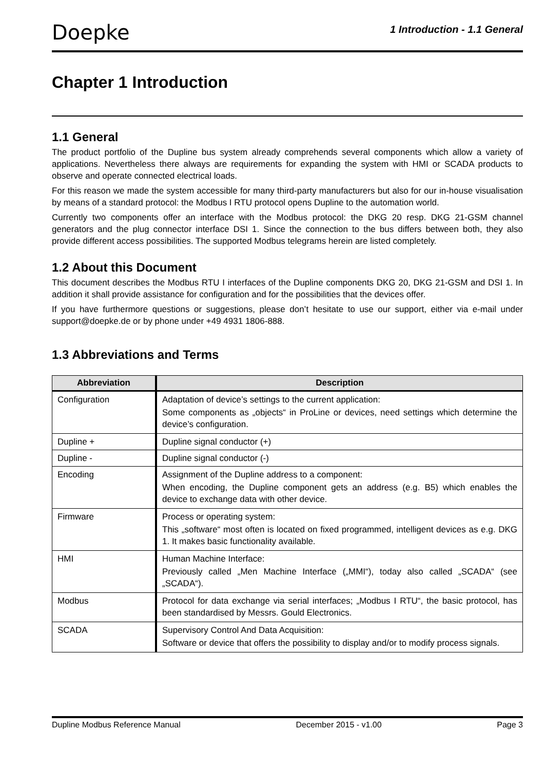Doepke
1 Introduction - 1.1 General
Chapter 1 Introduction
1.1 General
The product portfolio of the Dupline bus system already comprehends several components which allow a variety of applications. Nevertheless there always are requirements for expanding the system with HMI or SCADA products to observe and operate connected electrical loads.
For this reason we made the system accessible for many third-party manufacturers but also for our in-house visualisation by means of a standard protocol: the Modbus I RTU protocol opens Dupline to the automation world.
Currently two components offer an interface with the Modbus protocol: the DKG 20 resp. DKG 21-GSM channel generators and the plug connector interface DSI 1. Since the connection to the bus differs between both, they also provide different access possibilities. The supported Modbus telegrams herein are listed completely.
1.2 About this Document
This document describes the Modbus RTU I interfaces of the Dupline components DKG 20, DKG 21-GSM and DSI 1. In addition it shall provide assistance for configuration and for the possibilities that the devices offer.
If you have furthermore questions or suggestions, please don’t hesitate to use our support, either via e-mail under support@doepke.de or by phone under +49 4931 1806-888.
1.3 Abbreviations and Terms
| Abbreviation | Description |
| --- | --- |
| Configuration | Adaptation of device’s settings to the current application: Some components as „objects“ in ProLine or devices, need settings which determine the device’s configuration. |
| Dupline + | Dupline signal conductor (+) |
| Dupline - | Dupline signal conductor (-) |
| Encoding | Assignment of the Dupline address to a component: When encoding, the Dupline component gets an address (e.g. B5) which enables the device to exchange data with other device. |
| Firmware | Process or operating system: This „software“ most often is located on fixed programmed, intelligent devices as e.g. DKG 1. It makes basic functionality available. |
| HMI | Human Machine Interface: Previously called „Men Machine Interface („MMI“), today also called „SCADA“ (see „SCADA“). |
| Modbus | Protocol for data exchange via serial interfaces; „Modbus I RTU“, the basic protocol, has been standardised by Messrs. Gould Electronics. |
| SCADA | Supervisory Control And Data Acquisition: Software or device that offers the possibility to display and/or to modify process signals. |
Dupline Modbus Reference Manual December 2015 - v1.00 Page 3